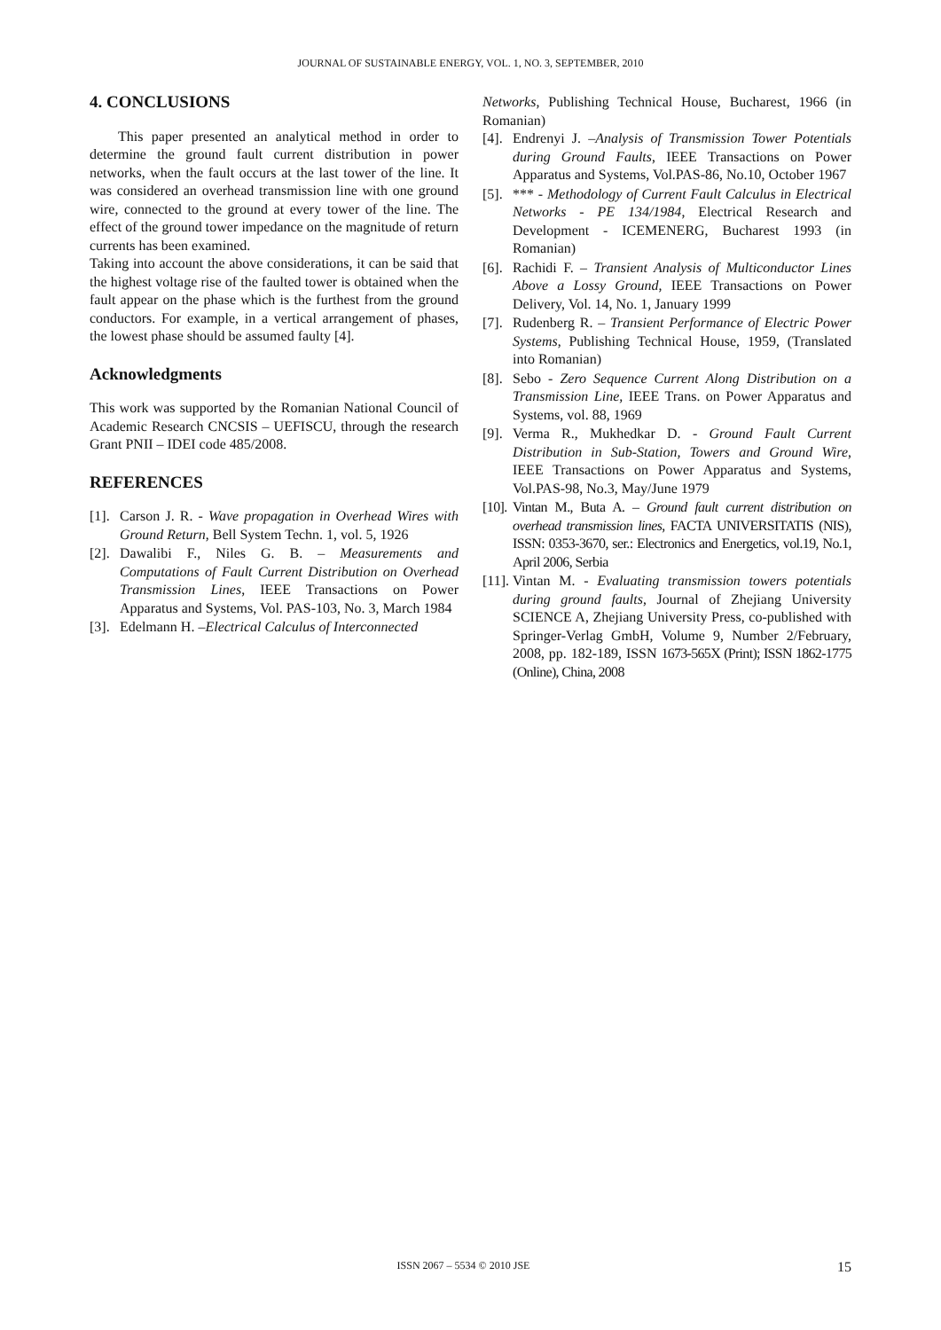JOURNAL OF SUSTAINABLE ENERGY, VOL. 1, NO. 3, SEPTEMBER, 2010
4. CONCLUSIONS
This paper presented an analytical method in order to determine the ground fault current distribution in power networks, when the fault occurs at the last tower of the line. It was considered an overhead transmission line with one ground wire, connected to the ground at every tower of the line. The effect of the ground tower impedance on the magnitude of return currents has been examined.
Taking into account the above considerations, it can be said that the highest voltage rise of the faulted tower is obtained when the fault appear on the phase which is the furthest from the ground conductors. For example, in a vertical arrangement of phases, the lowest phase should be assumed faulty [4].
Acknowledgments
This work was supported by the Romanian National Council of Academic Research CNCSIS – UEFISCU, through the research Grant PNII – IDEI code 485/2008.
REFERENCES
[1]. Carson J. R. - Wave propagation in Overhead Wires with Ground Return, Bell System Techn. 1, vol. 5, 1926
[2]. Dawalibi F., Niles G. B. – Measurements and Computations of Fault Current Distribution on Overhead Transmission Lines, IEEE Transactions on Power Apparatus and Systems, Vol. PAS-103, No. 3, March 1984
[3]. Edelmann H. –Electrical Calculus of Interconnected
Networks, Publishing Technical House, Bucharest, 1966 (in Romanian)
[4]. Endrenyi J. –Analysis of Transmission Tower Potentials during Ground Faults, IEEE Transactions on Power Apparatus and Systems, Vol.PAS-86, No.10, October 1967
[5]. *** - Methodology of Current Fault Calculus in Electrical Networks - PE 134/1984, Electrical Research and Development - ICEMENERG, Bucharest 1993 (in Romanian)
[6]. Rachidi F. – Transient Analysis of Multiconductor Lines Above a Lossy Ground, IEEE Transactions on Power Delivery, Vol. 14, No. 1, January 1999
[7]. Rudenberg R. – Transient Performance of Electric Power Systems, Publishing Technical House, 1959, (Translated into Romanian)
[8]. Sebo - Zero Sequence Current Along Distribution on a Transmission Line, IEEE Trans. on Power Apparatus and Systems, vol. 88, 1969
[9]. Verma R., Mukhedkar D. - Ground Fault Current Distribution in Sub-Station, Towers and Ground Wire, IEEE Transactions on Power Apparatus and Systems, Vol.PAS-98, No.3, May/June 1979
[10]. Vintan M., Buta A. – Ground fault current distribution on overhead transmission lines, FACTA UNIVERSITATIS (NIS), ISSN: 0353-3670, ser.: Electronics and Energetics, vol.19, No.1, April 2006, Serbia
[11]. Vintan M. - Evaluating transmission towers potentials during ground faults, Journal of Zhejiang University SCIENCE A, Zhejiang University Press, co-published with Springer-Verlag GmbH, Volume 9, Number 2/February, 2008, pp. 182-189, ISSN 1673-565X (Print); ISSN 1862-1775 (Online), China, 2008
ISSN 2067 – 5534 © 2010 JSE 15